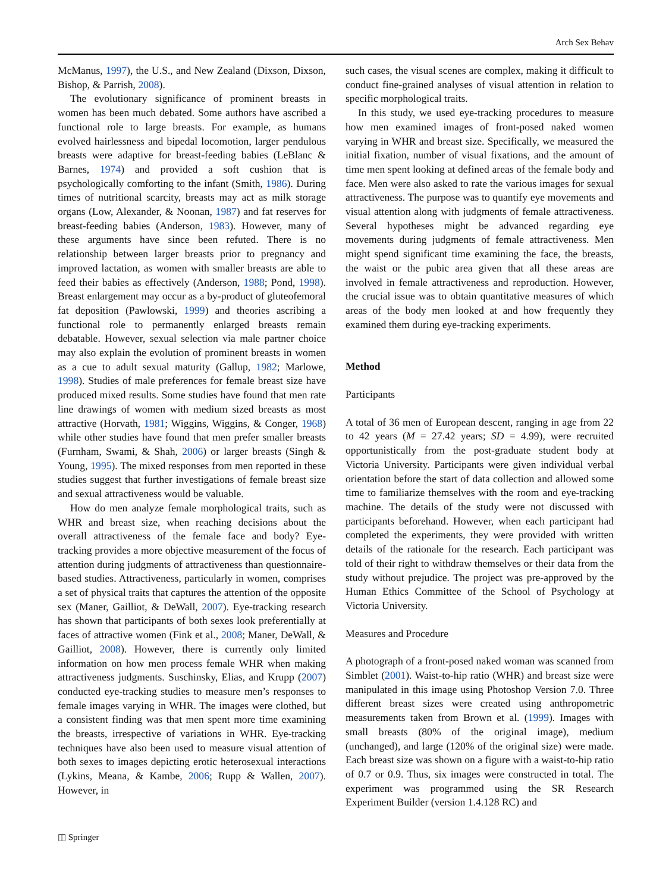Arch Sex Behav
McManus, 1997), the U.S., and New Zealand (Dixson, Dixson, Bishop, & Parrish, 2008).
The evolutionary significance of prominent breasts in women has been much debated. Some authors have ascribed a functional role to large breasts. For example, as humans evolved hairlessness and bipedal locomotion, larger pendulous breasts were adaptive for breast-feeding babies (LeBlanc & Barnes, 1974) and provided a soft cushion that is psychologically comforting to the infant (Smith, 1986). During times of nutritional scarcity, breasts may act as milk storage organs (Low, Alexander, & Noonan, 1987) and fat reserves for breast-feeding babies (Anderson, 1983). However, many of these arguments have since been refuted. There is no relationship between larger breasts prior to pregnancy and improved lactation, as women with smaller breasts are able to feed their babies as effectively (Anderson, 1988; Pond, 1998). Breast enlargement may occur as a by-product of gluteofemoral fat deposition (Pawlowski, 1999) and theories ascribing a functional role to permanently enlarged breasts remain debatable. However, sexual selection via male partner choice may also explain the evolution of prominent breasts in women as a cue to adult sexual maturity (Gallup, 1982; Marlowe, 1998). Studies of male preferences for female breast size have produced mixed results. Some studies have found that men rate line drawings of women with medium sized breasts as most attractive (Horvath, 1981; Wiggins, Wiggins, & Conger, 1968) while other studies have found that men prefer smaller breasts (Furnham, Swami, & Shah, 2006) or larger breasts (Singh & Young, 1995). The mixed responses from men reported in these studies suggest that further investigations of female breast size and sexual attractiveness would be valuable.
How do men analyze female morphological traits, such as WHR and breast size, when reaching decisions about the overall attractiveness of the female face and body? Eye-tracking provides a more objective measurement of the focus of attention during judgments of attractiveness than questionnaire-based studies. Attractiveness, particularly in women, comprises a set of physical traits that captures the attention of the opposite sex (Maner, Gailliot, & DeWall, 2007). Eye-tracking research has shown that participants of both sexes look preferentially at faces of attractive women (Fink et al., 2008; Maner, DeWall, & Gailliot, 2008). However, there is currently only limited information on how men process female WHR when making attractiveness judgments. Suschinsky, Elias, and Krupp (2007) conducted eye-tracking studies to measure men’s responses to female images varying in WHR. The images were clothed, but a consistent finding was that men spent more time examining the breasts, irrespective of variations in WHR. Eye-tracking techniques have also been used to measure visual attention of both sexes to images depicting erotic heterosexual interactions (Lykins, Meana, & Kambe, 2006; Rupp & Wallen, 2007). However, in
such cases, the visual scenes are complex, making it difficult to conduct fine-grained analyses of visual attention in relation to specific morphological traits.
In this study, we used eye-tracking procedures to measure how men examined images of front-posed naked women varying in WHR and breast size. Specifically, we measured the initial fixation, number of visual fixations, and the amount of time men spent looking at defined areas of the female body and face. Men were also asked to rate the various images for sexual attractiveness. The purpose was to quantify eye movements and visual attention along with judgments of female attractiveness. Several hypotheses might be advanced regarding eye movements during judgments of female attractiveness. Men might spend significant time examining the face, the breasts, the waist or the pubic area given that all these areas are involved in female attractiveness and reproduction. However, the crucial issue was to obtain quantitative measures of which areas of the body men looked at and how frequently they examined them during eye-tracking experiments.
Method
Participants
A total of 36 men of European descent, ranging in age from 22 to 42 years (M = 27.42 years; SD = 4.99), were recruited opportunistically from the post-graduate student body at Victoria University. Participants were given individual verbal orientation before the start of data collection and allowed some time to familiarize themselves with the room and eye-tracking machine. The details of the study were not discussed with participants beforehand. However, when each participant had completed the experiments, they were provided with written details of the rationale for the research. Each participant was told of their right to withdraw themselves or their data from the study without prejudice. The project was pre-approved by the Human Ethics Committee of the School of Psychology at Victoria University.
Measures and Procedure
A photograph of a front-posed naked woman was scanned from Simblet (2001). Waist-to-hip ratio (WHR) and breast size were manipulated in this image using Photoshop Version 7.0. Three different breast sizes were created using anthropometric measurements taken from Brown et al. (1999). Images with small breasts (80% of the original image), medium (unchanged), and large (120% of the original size) were made. Each breast size was shown on a figure with a waist-to-hip ratio of 0.7 or 0.9. Thus, six images were constructed in total. The experiment was programmed using the SR Research Experiment Builder (version 1.4.128 RC) and
◫ Springer